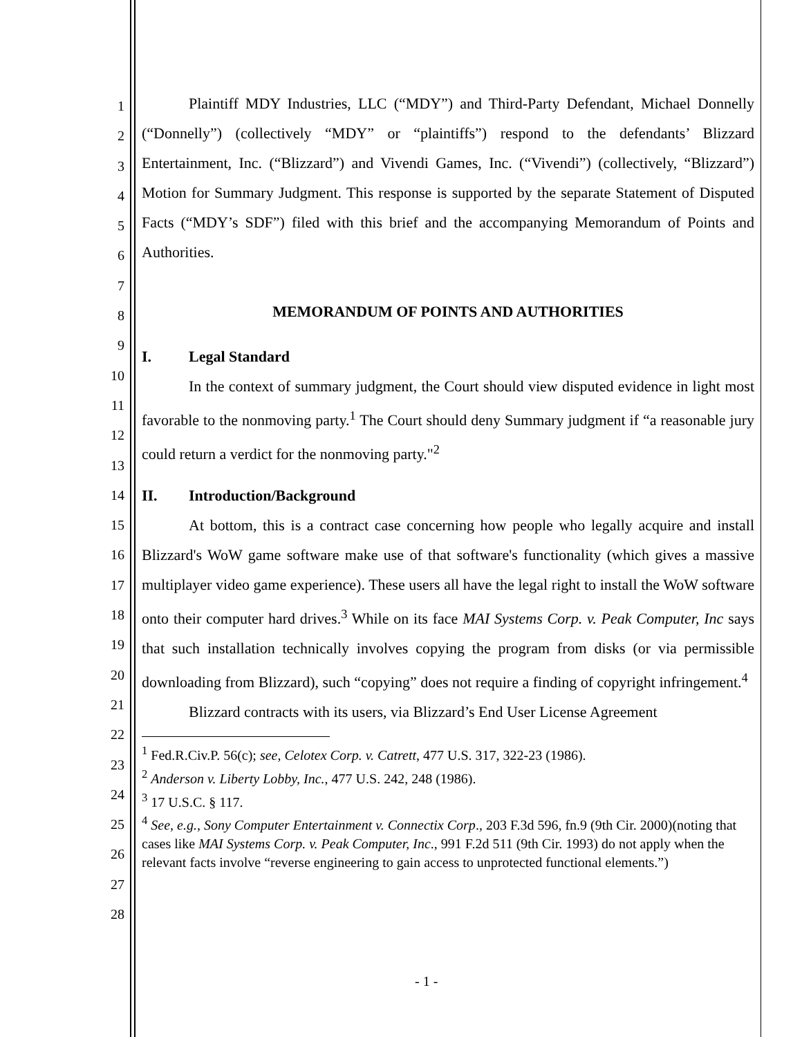1
2
3
4
5
6
7
8
9
10
11
12
13
14
15
16
17
18
19
20
21
22
23
24
25
26
27
28
Plaintiff MDY Industries, LLC (“MDY”) and Third-Party Defendant, Michael Donnelly (“Donnelly”) (collectively “MDY” or “plaintiffs”) respond to the defendants’ Blizzard Entertainment, Inc. (“Blizzard”) and Vivendi Games, Inc. (“Vivendi”) (collectively, “Blizzard”) Motion for Summary Judgment. This response is supported by the separate Statement of Disputed Facts (“MDY’s SDF”) filed with this brief and the accompanying Memorandum of Points and Authorities.
MEMORANDUM OF POINTS AND AUTHORITIES
I. Legal Standard
In the context of summary judgment, the Court should view disputed evidence in light most favorable to the nonmoving party.<sup>1</sup> The Court should deny Summary judgment if “a reasonable jury could return a verdict for the nonmoving party."<sup>2</sup>
II. Introduction/Background
At bottom, this is a contract case concerning how people who legally acquire and install Blizzard's WoW game software make use of that software's functionality (which gives a massive multiplayer video game experience). These users all have the legal right to install the WoW software onto their computer hard drives.<sup>3</sup> While on its face MAI Systems Corp. v. Peak Computer, Inc says that such installation technically involves copying the program from disks (or via permissible downloading from Blizzard), such “copying” does not require a finding of copyright infringement.<sup>4</sup>
Blizzard contracts with its users, via Blizzard’s End User License Agreement
<sup>1</sup> Fed.R.Civ.P. 56(c); see, Celotex Corp. v. Catrett, 477 U.S. 317, 322-23 (1986).
<sup>2</sup> Anderson v. Liberty Lobby, Inc., 477 U.S. 242, 248 (1986).
<sup>3</sup> 17 U.S.C. § 117.
<sup>4</sup> See, e.g., Sony Computer Entertainment v. Connectix Corp., 203 F.3d 596, fn.9 (9th Cir. 2000)(noting that cases like MAI Systems Corp. v. Peak Computer, Inc., 991 F.2d 511 (9th Cir. 1993) do not apply when the relevant facts involve “reverse engineering to gain access to unprotected functional elements.”)
- 1 -